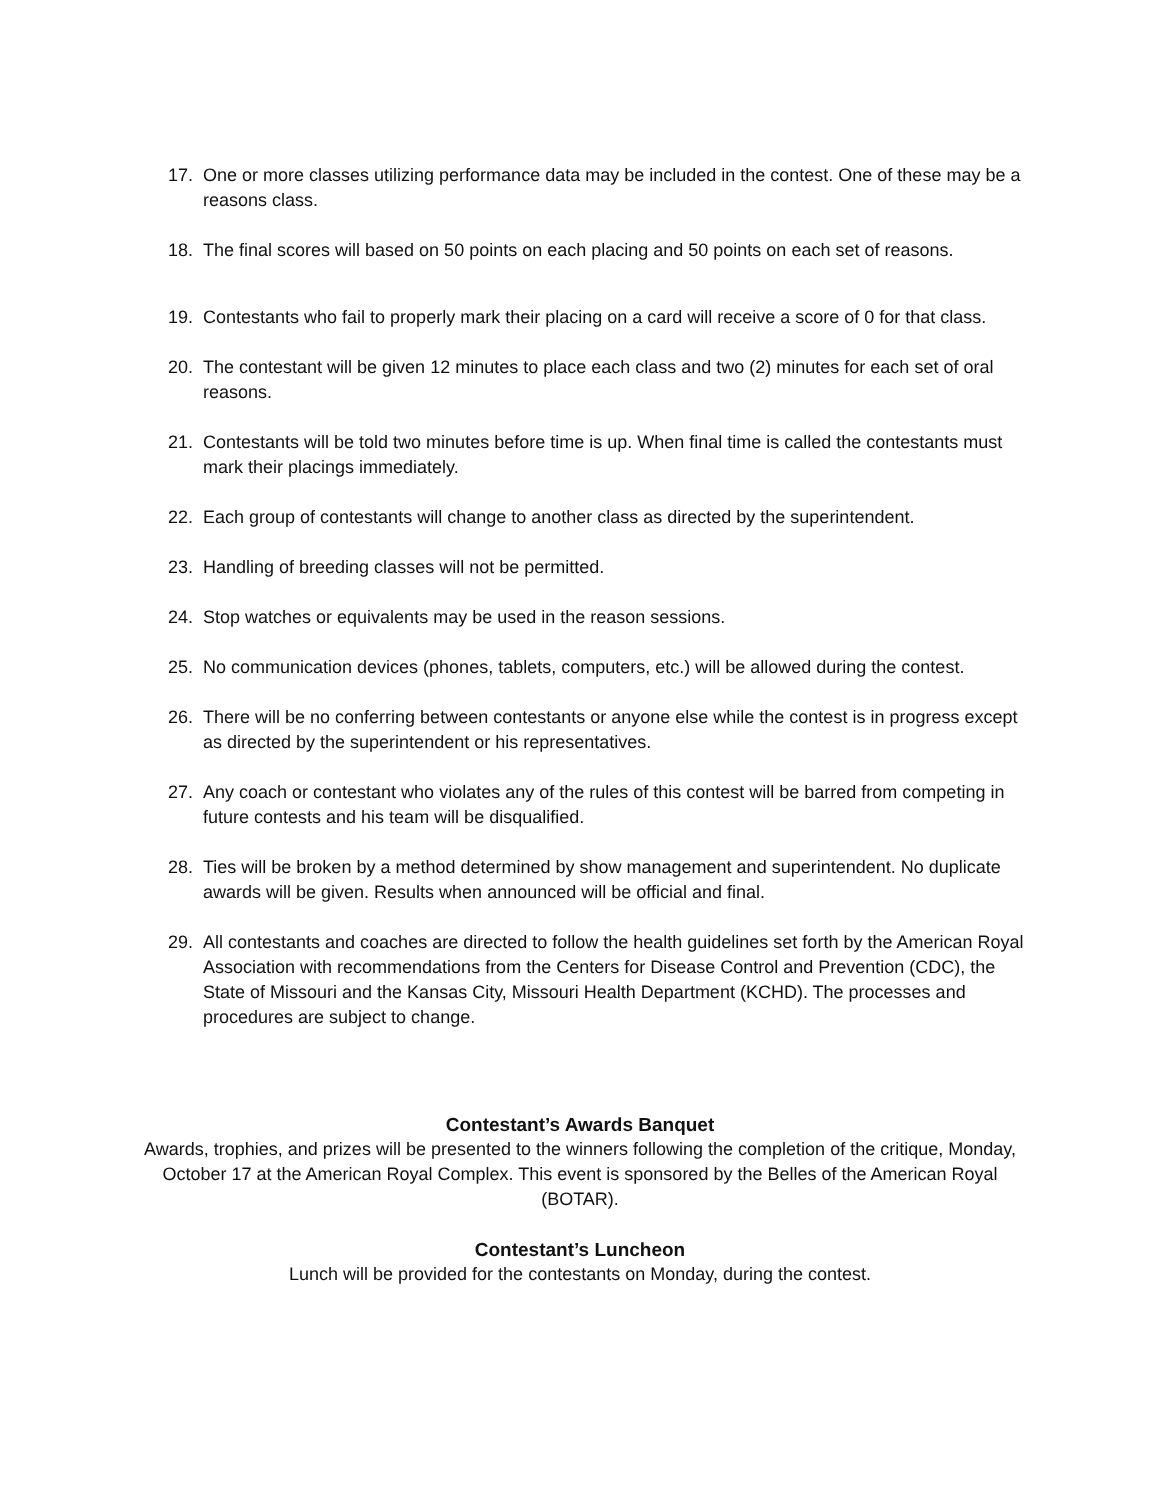17. One or more classes utilizing performance data may be included in the contest. One of these may be a reasons class.
18. The final scores will based on 50 points on each placing and 50 points on each set of reasons.
19. Contestants who fail to properly mark their placing on a card will receive a score of 0 for that class.
20. The contestant will be given 12 minutes to place each class and two (2) minutes for each set of oral reasons.
21. Contestants will be told two minutes before time is up. When final time is called the contestants must mark their placings immediately.
22. Each group of contestants will change to another class as directed by the superintendent.
23. Handling of breeding classes will not be permitted.
24. Stop watches or equivalents may be used in the reason sessions.
25. No communication devices (phones, tablets, computers, etc.) will be allowed during the contest.
26. There will be no conferring between contestants or anyone else while the contest is in progress except as directed by the superintendent or his representatives.
27. Any coach or contestant who violates any of the rules of this contest will be barred from competing in future contests and his team will be disqualified.
28. Ties will be broken by a method determined by show management and superintendent. No duplicate awards will be given. Results when announced will be official and final.
29. All contestants and coaches are directed to follow the health guidelines set forth by the American Royal Association with recommendations from the Centers for Disease Control and Prevention (CDC), the State of Missouri and the Kansas City, Missouri Health Department (KCHD). The processes and procedures are subject to change.
Contestant’s Awards Banquet
Awards, trophies, and prizes will be presented to the winners following the completion of the critique, Monday, October 17 at the American Royal Complex. This event is sponsored by the Belles of the American Royal (BOTAR).
Contestant’s Luncheon
Lunch will be provided for the contestants on Monday, during the contest.